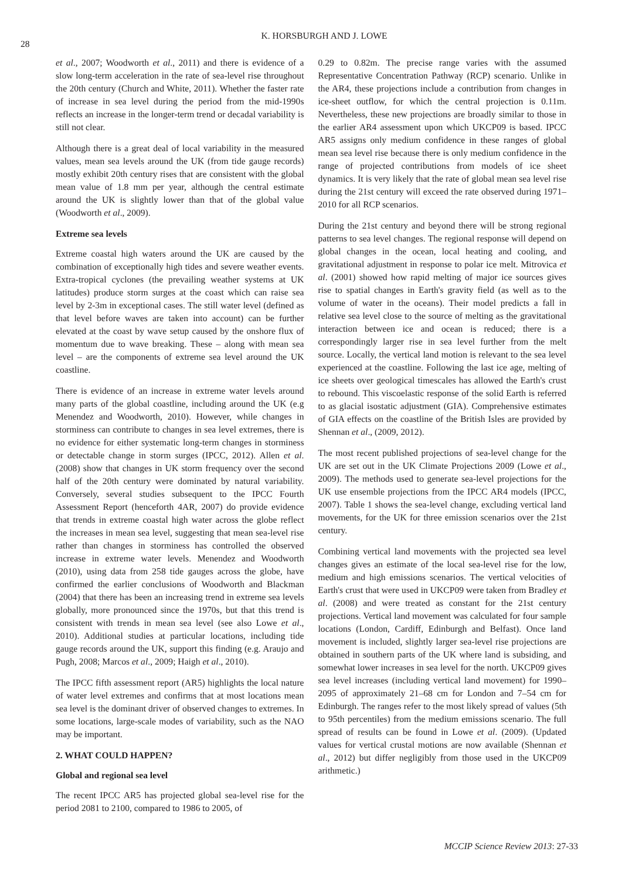28
K. HORSBURGH AND J. LOWE
et al., 2007; Woodworth et al., 2011) and there is evidence of a slow long-term acceleration in the rate of sea-level rise throughout the 20th century (Church and White, 2011). Whether the faster rate of increase in sea level during the period from the mid-1990s reflects an increase in the longer-term trend or decadal variability is still not clear.
Although there is a great deal of local variability in the measured values, mean sea levels around the UK (from tide gauge records) mostly exhibit 20th century rises that are consistent with the global mean value of 1.8 mm per year, although the central estimate around the UK is slightly lower than that of the global value (Woodworth et al., 2009).
Extreme sea levels
Extreme coastal high waters around the UK are caused by the combination of exceptionally high tides and severe weather events. Extra-tropical cyclones (the prevailing weather systems at UK latitudes) produce storm surges at the coast which can raise sea level by 2-3m in exceptional cases. The still water level (defined as that level before waves are taken into account) can be further elevated at the coast by wave setup caused by the onshore flux of momentum due to wave breaking. These – along with mean sea level – are the components of extreme sea level around the UK coastline.
There is evidence of an increase in extreme water levels around many parts of the global coastline, including around the UK (e.g Menendez and Woodworth, 2010). However, while changes in storminess can contribute to changes in sea level extremes, there is no evidence for either systematic long-term changes in storminess or detectable change in storm surges (IPCC, 2012). Allen et al. (2008) show that changes in UK storm frequency over the second half of the 20th century were dominated by natural variability. Conversely, several studies subsequent to the IPCC Fourth Assessment Report (henceforth 4AR, 2007) do provide evidence that trends in extreme coastal high water across the globe reflect the increases in mean sea level, suggesting that mean sea-level rise rather than changes in storminess has controlled the observed increase in extreme water levels. Menendez and Woodworth (2010), using data from 258 tide gauges across the globe, have confirmed the earlier conclusions of Woodworth and Blackman (2004) that there has been an increasing trend in extreme sea levels globally, more pronounced since the 1970s, but that this trend is consistent with trends in mean sea level (see also Lowe et al., 2010). Additional studies at particular locations, including tide gauge records around the UK, support this finding (e.g. Araujo and Pugh, 2008; Marcos et al., 2009; Haigh et al., 2010).
The IPCC fifth assessment report (AR5) highlights the local nature of water level extremes and confirms that at most locations mean sea level is the dominant driver of observed changes to extremes. In some locations, large-scale modes of variability, such as the NAO may be important.
2. WHAT COULD HAPPEN?
Global and regional sea level
The recent IPCC AR5 has projected global sea-level rise for the period 2081 to 2100, compared to 1986 to 2005, of
0.29 to 0.82m. The precise range varies with the assumed Representative Concentration Pathway (RCP) scenario. Unlike in the AR4, these projections include a contribution from changes in ice-sheet outflow, for which the central projection is 0.11m. Nevertheless, these new projections are broadly similar to those in the earlier AR4 assessment upon which UKCP09 is based. IPCC AR5 assigns only medium confidence in these ranges of global mean sea level rise because there is only medium confidence in the range of projected contributions from models of ice sheet dynamics. It is very likely that the rate of global mean sea level rise during the 21st century will exceed the rate observed during 1971–2010 for all RCP scenarios.
During the 21st century and beyond there will be strong regional patterns to sea level changes. The regional response will depend on global changes in the ocean, local heating and cooling, and gravitational adjustment in response to polar ice melt. Mitrovica et al. (2001) showed how rapid melting of major ice sources gives rise to spatial changes in Earth's gravity field (as well as to the volume of water in the oceans). Their model predicts a fall in relative sea level close to the source of melting as the gravitational interaction between ice and ocean is reduced; there is a correspondingly larger rise in sea level further from the melt source. Locally, the vertical land motion is relevant to the sea level experienced at the coastline. Following the last ice age, melting of ice sheets over geological timescales has allowed the Earth's crust to rebound. This viscoelastic response of the solid Earth is referred to as glacial isostatic adjustment (GIA). Comprehensive estimates of GIA effects on the coastline of the British Isles are provided by Shennan et al., (2009, 2012).
The most recent published projections of sea-level change for the UK are set out in the UK Climate Projections 2009 (Lowe et al., 2009). The methods used to generate sea-level projections for the UK use ensemble projections from the IPCC AR4 models (IPCC, 2007). Table 1 shows the sea-level change, excluding vertical land movements, for the UK for three emission scenarios over the 21st century.
Combining vertical land movements with the projected sea level changes gives an estimate of the local sea-level rise for the low, medium and high emissions scenarios. The vertical velocities of Earth's crust that were used in UKCP09 were taken from Bradley et al. (2008) and were treated as constant for the 21st century projections. Vertical land movement was calculated for four sample locations (London, Cardiff, Edinburgh and Belfast). Once land movement is included, slightly larger sea-level rise projections are obtained in southern parts of the UK where land is subsiding, and somewhat lower increases in sea level for the north. UKCP09 gives sea level increases (including vertical land movement) for 1990–2095 of approximately 21–68 cm for London and 7–54 cm for Edinburgh. The ranges refer to the most likely spread of values (5th to 95th percentiles) from the medium emissions scenario. The full spread of results can be found in Lowe et al. (2009). (Updated values for vertical crustal motions are now available (Shennan et al., 2012) but differ negligibly from those used in the UKCP09 arithmetic.)
MCCIP Science Review 2013: 27-33